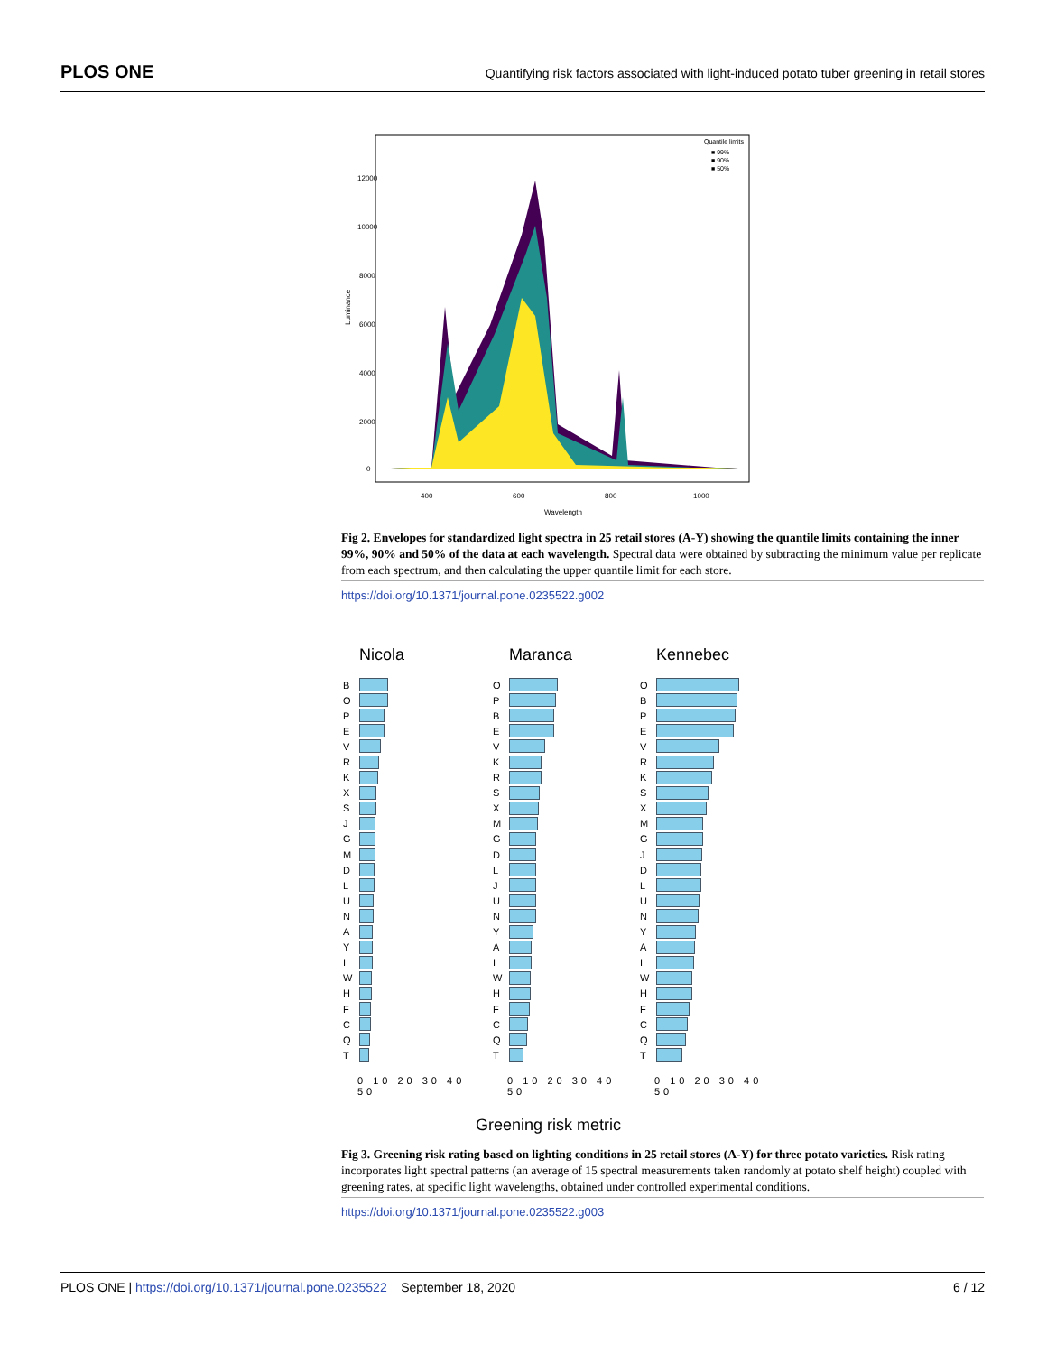PLOS ONE Quantifying risk factors associated with light-induced potato tuber greening in retail stores
Quantile limits
■ 99%
■ 90%
■ 50%
400
600
800
1000
Wavelength
Luminance
0
2000
4000
6000
8000
10000
12000
Fig 2. Envelopes for standardized light spectra in 25 retail stores (A-Y) showing the quantile limits containing the inner 99%, 90% and 50% of the data at each wavelength. Spectral data were obtained by subtracting the minimum value per replicate from each spectrum, and then calculating the upper quantile limit for each store.
https://doi.org/10.1371/journal.pone.0235522.g002
Nicola
B
O
P
E
V
R
K
X
S
J
G
M
D
L
U
N
A
Y
I
W
H
F
C
Q
T
0 10 20 30 40 50
Maranca
O
P
B
E
V
K
R
S
X
M
G
D
L
J
U
N
Y
A
I
W
H
F
C
Q
T
0 10 20 30 40 50
Kennebec
O
B
P
E
V
R
K
S
X
M
G
J
D
L
U
N
Y
A
I
W
H
F
C
Q
T
0 10 20 30 40 50
Greening risk metric
Fig 3. Greening risk rating based on lighting conditions in 25 retail stores (A-Y) for three potato varieties. Risk rating incorporates light spectral patterns (an average of 15 spectral measurements taken randomly at potato shelf height) coupled with greening rates, at specific light wavelengths, obtained under controlled experimental conditions.
https://doi.org/10.1371/journal.pone.0235522.g003
PLOS ONE | https://doi.org/10.1371/journal.pone.0235522 September 18, 2020 6 / 12